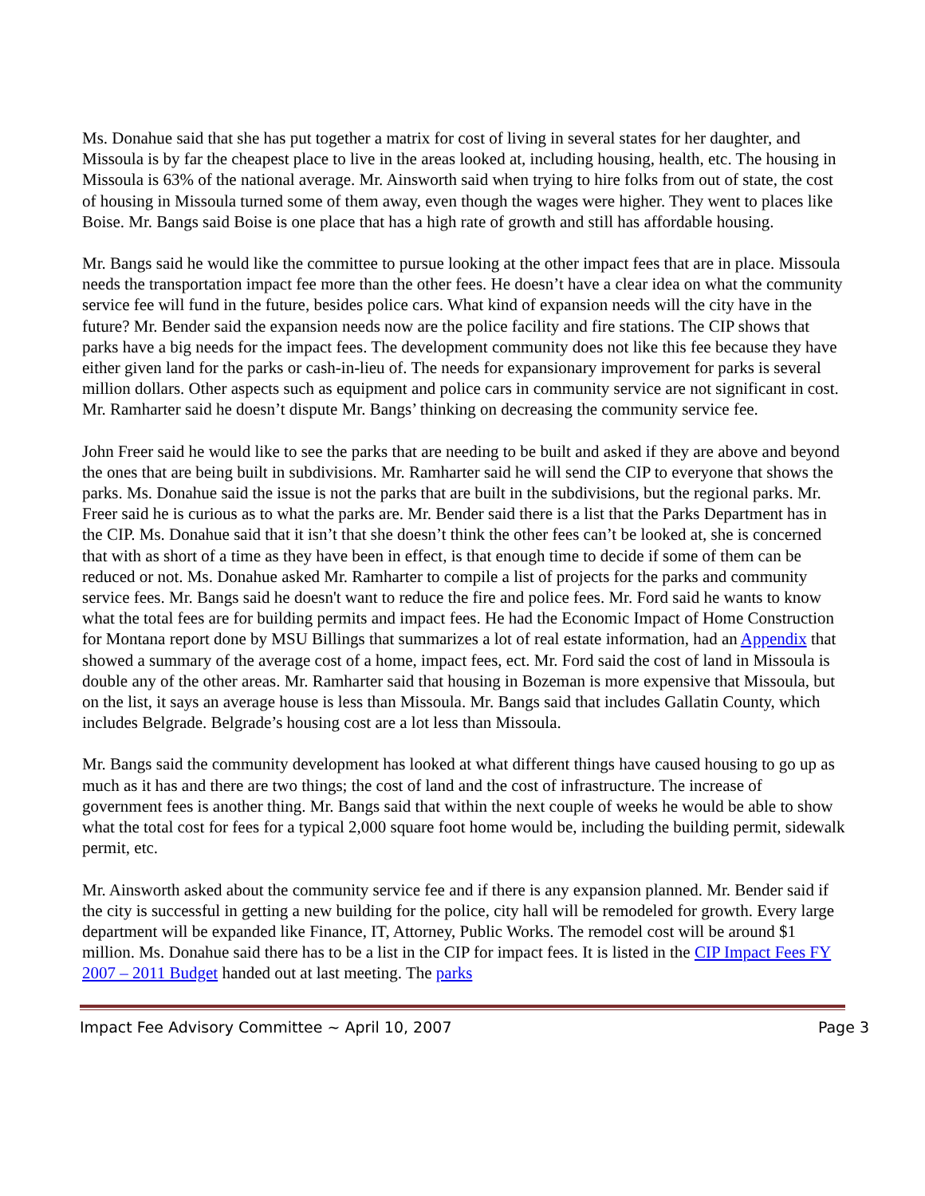Ms. Donahue said that she has put together a matrix for cost of living in several states for her daughter, and Missoula is by far the cheapest place to live in the areas looked at, including housing, health, etc. The housing in Missoula is 63% of the national average. Mr. Ainsworth said when trying to hire folks from out of state, the cost of housing in Missoula turned some of them away, even though the wages were higher. They went to places like Boise. Mr. Bangs said Boise is one place that has a high rate of growth and still has affordable housing.
Mr. Bangs said he would like the committee to pursue looking at the other impact fees that are in place. Missoula needs the transportation impact fee more than the other fees. He doesn’t have a clear idea on what the community service fee will fund in the future, besides police cars. What kind of expansion needs will the city have in the future? Mr. Bender said the expansion needs now are the police facility and fire stations. The CIP shows that parks have a big needs for the impact fees. The development community does not like this fee because they have either given land for the parks or cash-in-lieu of. The needs for expansionary improvement for parks is several million dollars. Other aspects such as equipment and police cars in community service are not significant in cost. Mr. Ramharter said he doesn’t dispute Mr. Bangs’ thinking on decreasing the community service fee.
John Freer said he would like to see the parks that are needing to be built and asked if they are above and beyond the ones that are being built in subdivisions. Mr. Ramharter said he will send the CIP to everyone that shows the parks. Ms. Donahue said the issue is not the parks that are built in the subdivisions, but the regional parks. Mr. Freer said he is curious as to what the parks are. Mr. Bender said there is a list that the Parks Department has in the CIP. Ms. Donahue said that it isn’t that she doesn’t think the other fees can’t be looked at, she is concerned that with as short of a time as they have been in effect, is that enough time to decide if some of them can be reduced or not. Ms. Donahue asked Mr. Ramharter to compile a list of projects for the parks and community service fees. Mr. Bangs said he doesn't want to reduce the fire and police fees. Mr. Ford said he wants to know what the total fees are for building permits and impact fees. He had the Economic Impact of Home Construction for Montana report done by MSU Billings that summarizes a lot of real estate information, had an Appendix that showed a summary of the average cost of a home, impact fees, ect. Mr. Ford said the cost of land in Missoula is double any of the other areas. Mr. Ramharter said that housing in Bozeman is more expensive that Missoula, but on the list, it says an average house is less than Missoula. Mr. Bangs said that includes Gallatin County, which includes Belgrade. Belgrade’s housing cost are a lot less than Missoula.
Mr. Bangs said the community development has looked at what different things have caused housing to go up as much as it has and there are two things; the cost of land and the cost of infrastructure. The increase of government fees is another thing. Mr. Bangs said that within the next couple of weeks he would be able to show what the total cost for fees for a typical 2,000 square foot home would be, including the building permit, sidewalk permit, etc.
Mr. Ainsworth asked about the community service fee and if there is any expansion planned. Mr. Bender said if the city is successful in getting a new building for the police, city hall will be remodeled for growth. Every large department will be expanded like Finance, IT, Attorney, Public Works. The remodel cost will be around $1 million. Ms. Donahue said there has to be a list in the CIP for impact fees. It is listed in the CIP Impact Fees FY 2007 – 2011 Budget handed out at last meeting. The parks
Impact Fee Advisory Committee ~ April 10, 2007 Page 3